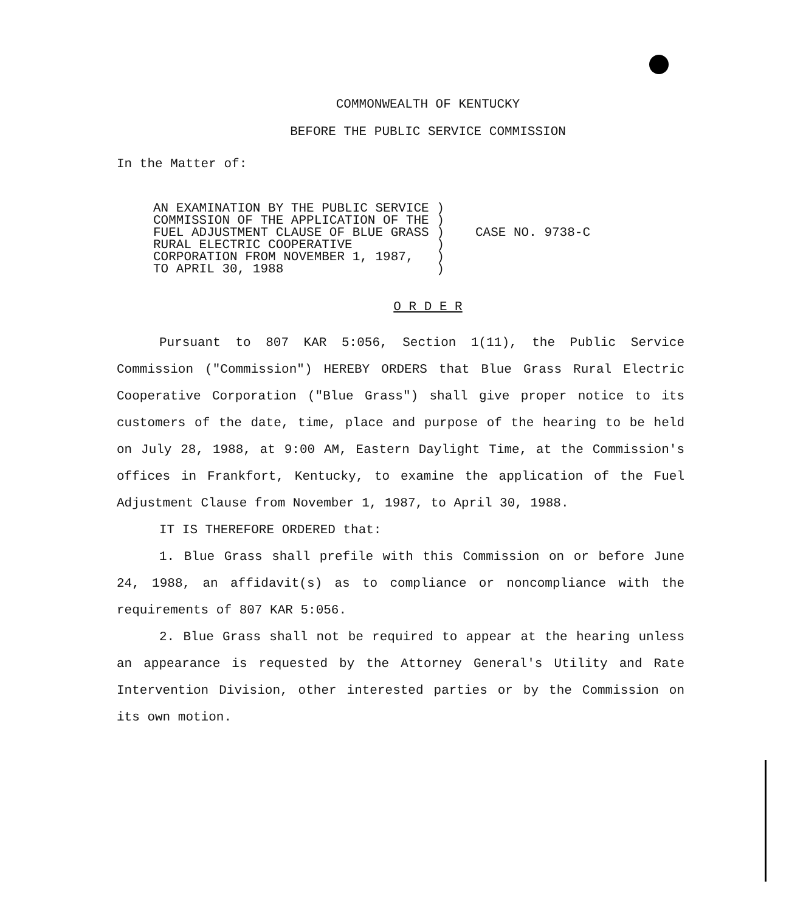COMMONWEALTH OF KENTUCKY
BEFORE THE PUBLIC SERVICE COMMISSION
In the Matter of:
AN EXAMINATION BY THE PUBLIC SERVICE )
COMMISSION OF THE APPLICATION OF THE )
FUEL ADJUSTMENT CLAUSE OF BLUE GRASS )
RURAL ELECTRIC COOPERATIVE )
CORPORATION FROM NOVEMBER 1, 1987, )
TO APRIL 30, 1988 )
CASE NO. 9738-C
O R D E R
Pursuant to 807 KAR 5:056, Section 1(11), the Public Service Commission ("Commission") HEREBY ORDERS that Blue Grass Rural Electric Cooperative Corporation ("Blue Grass") shall give proper notice to its customers of the date, time, place and purpose of the hearing to be held on July 28, 1988, at 9:00 AM, Eastern Daylight Time, at the Commission's offices in Frankfort, Kentucky, to examine the application of the Fuel Adjustment Clause from November 1, 1987, to April 30, 1988.
IT IS THEREFORE ORDERED that:
1. Blue Grass shall prefile with this Commission on or before June 24, 1988, an affidavit(s) as to compliance or noncompliance with the requirements of 807 KAR 5:056.
2. Blue Grass shall not be required to appear at the hearing unless an appearance is requested by the Attorney General's Utility and Rate Intervention Division, other interested parties or by the Commission on its own motion.